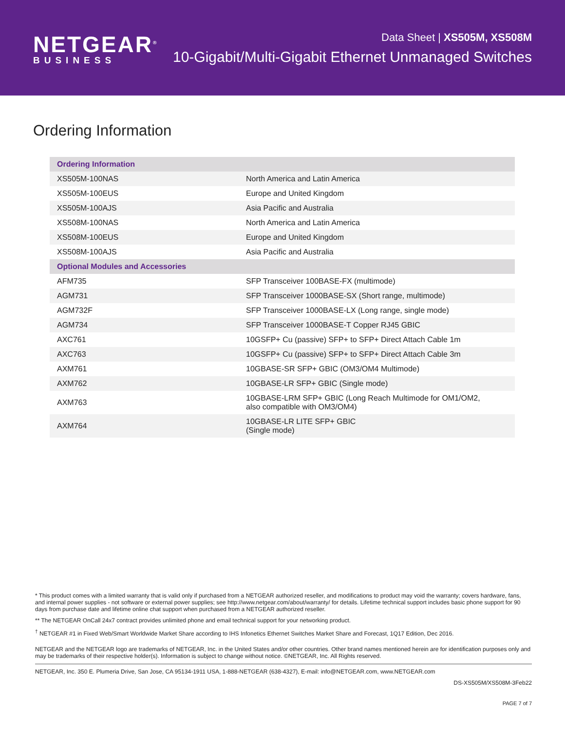NETGEAR<sup>®</sup>
BUSINESS
Data Sheet | XS505M, XS508M
10-Gigabit/Multi-Gigabit Ethernet Unmanaged Switches
Ordering Information
| Ordering Information | |
| --- | --- |
| XS505M-100NAS | North America and Latin America |
| XS505M-100EUS | Europe and United Kingdom |
| XS505M-100AJS | Asia Pacific and Australia |
| XS508M-100NAS | North America and Latin America |
| XS508M-100EUS | Europe and United Kingdom |
| XS508M-100AJS | Asia Pacific and Australia |
| Optional Modules and Accessories | |
| AFM735 | SFP Transceiver 100BASE-FX (multimode) |
| AGM731 | SFP Transceiver 1000BASE-SX (Short range, multimode) |
| AGM732F | SFP Transceiver 1000BASE-LX (Long range, single mode) |
| AGM734 | SFP Transceiver 1000BASE-T Copper RJ45 GBIC |
| AXC761 | 10GSFP+ Cu (passive) SFP+ to SFP+ Direct Attach Cable 1m |
| AXC763 | 10GSFP+ Cu (passive) SFP+ to SFP+ Direct Attach Cable 3m |
| AXM761 | 10GBASE-SR SFP+ GBIC (OM3/OM4 Multimode) |
| AXM762 | 10GBASE-LR SFP+ GBIC (Single mode) |
| AXM763 | 10GBASE-LRM SFP+ GBIC (Long Reach Multimode for OM1/OM2, also compatible with OM3/OM4) |
| AXM764 | 10GBASE-LR LITE SFP+ GBIC (Single mode) |
* This product comes with a limited warranty that is valid only if purchased from a NETGEAR authorized reseller, and modifications to product may void the warranty; covers hardware, fans, and internal power supplies - not software or external power supplies; see http://www.netgear.com/about/warranty/ for details. Lifetime technical support includes basic phone support for 90 days from purchase date and lifetime online chat support when purchased from a NETGEAR authorized reseller.
** The NETGEAR OnCall 24x7 contract provides unlimited phone and email technical support for your networking product.
<sup>†</sup> NETGEAR #1 in Fixed Web/Smart Worldwide Market Share according to IHS Infonetics Ethernet Switches Market Share and Forecast, 1Q17 Edition, Dec 2016.
NETGEAR and the NETGEAR logo are trademarks of NETGEAR, Inc. in the United States and/or other countries. Other brand names mentioned herein are for identification purposes only and may be trademarks of their respective holder(s). Information is subject to change without notice. ©NETGEAR, Inc. All Rights reserved.
NETGEAR, Inc. 350 E. Plumeria Drive, San Jose, CA 95134-1911 USA, 1-888-NETGEAR (638-4327), E-mail: info@NETGEAR.com, www.NETGEAR.com
DS-XS505M/XS508M-3Feb22
PAGE 7 of 7